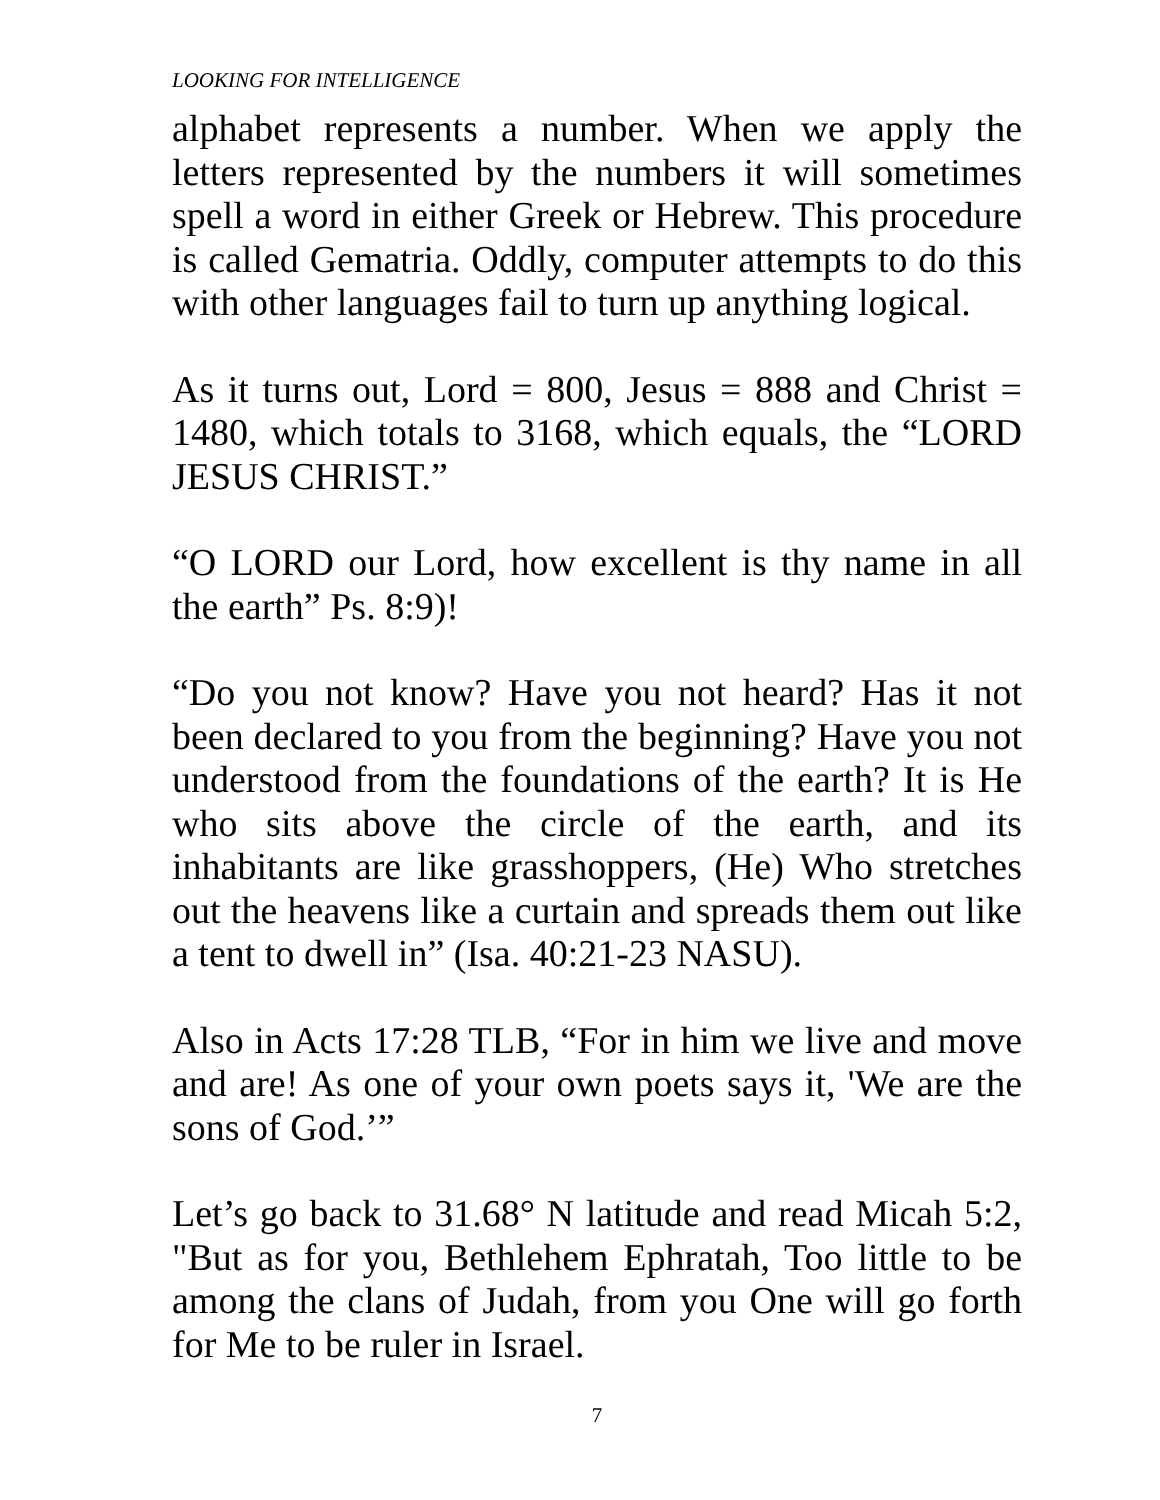LOOKING FOR INTELLIGENCE
alphabet represents a number. When we apply the letters represented by the numbers it will sometimes spell a word in either Greek or Hebrew. This procedure is called Gematria. Oddly, computer attempts to do this with other languages fail to turn up anything logical.
As it turns out, Lord = 800, Jesus = 888 and Christ = 1480, which totals to 3168, which equals, the “LORD JESUS CHRIST.”
“O LORD our Lord, how excellent is thy name in all the earth” Ps. 8:9)!
“Do you not know? Have you not heard? Has it not been declared to you from the beginning? Have you not understood from the foundations of the earth? It is He who sits above the circle of the earth, and its inhabitants are like grasshoppers, (He) Who stretches out the heavens like a curtain and spreads them out like a tent to dwell in” (Isa. 40:21-23 NASU).
Also in Acts 17:28 TLB, “For in him we live and move and are! As one of your own poets says it, 'We are the sons of God.’”
Let’s go back to 31.68° N latitude and read Micah 5:2, "But as for you, Bethlehem Ephratah, Too little to be among the clans of Judah, from you One will go forth for Me to be ruler in Israel.
7